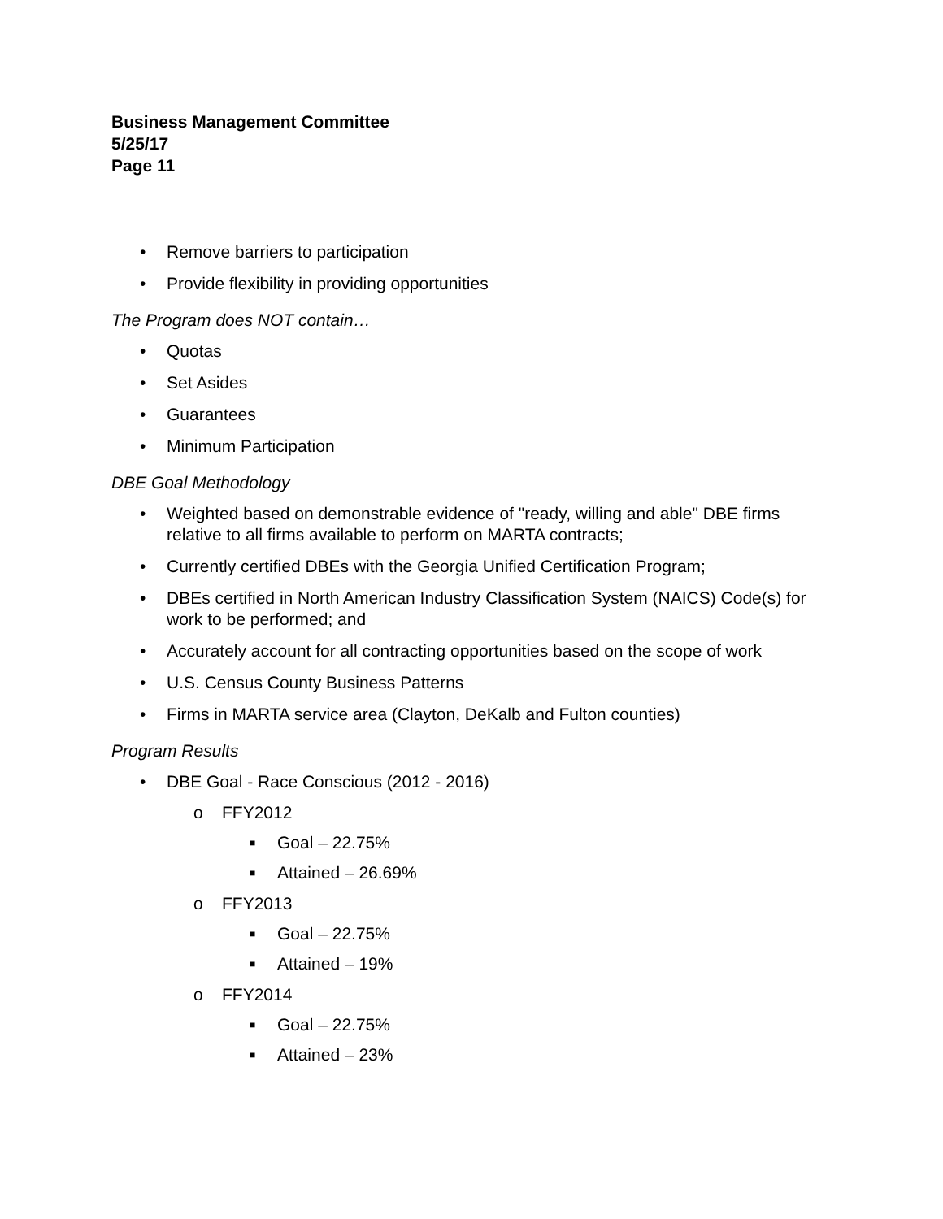Business Management Committee
5/25/17
Page 11
• Remove barriers to participation
• Provide flexibility in providing opportunities
The Program does NOT contain…
• Quotas
• Set Asides
• Guarantees
• Minimum Participation
DBE Goal Methodology
• Weighted based on demonstrable evidence of "ready, willing and able" DBE firms relative to all firms available to perform on MARTA contracts;
• Currently certified DBEs with the Georgia Unified Certification Program;
• DBEs certified in North American Industry Classification System (NAICS) Code(s) for work to be performed; and
• Accurately account for all contracting opportunities based on the scope of work
• U.S. Census County Business Patterns
• Firms in MARTA service area (Clayton, DeKalb and Fulton counties)
Program Results
• DBE Goal - Race Conscious (2012 - 2016)
o FFY2012
■ Goal – 22.75%
■ Attained – 26.69%
o FFY2013
■ Goal – 22.75%
■ Attained – 19%
o FFY2014
■ Goal – 22.75%
■ Attained – 23%